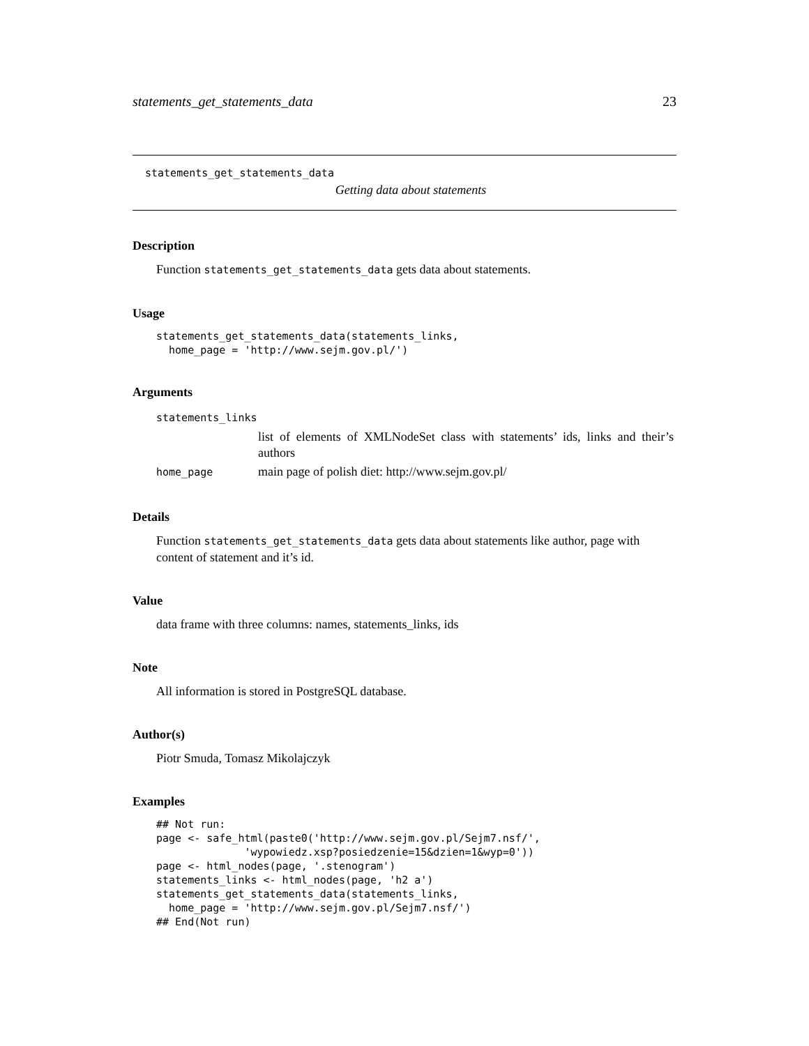statements_get_statements_data 23
statements_get_statements_data
Getting data about statements
Description
Function statements_get_statements_data gets data about statements.
Usage
statements_get_statements_data(statements_links,
  home_page = 'http://www.sejm.gov.pl/')
Arguments
| statements_links | |
| | list of elements of XMLNodeSet class with statements’ ids, links and their’s authors |
| home_page | main page of polish diet: http://www.sejm.gov.pl/ |
Details
Function statements_get_statements_data gets data about statements like author, page with content of statement and it’s id.
Value
data frame with three columns: names, statements_links, ids
Note
All information is stored in PostgreSQL database.
Author(s)
Piotr Smuda, Tomasz Mikolajczyk
Examples
## Not run:
page <- safe_html(paste0('http://www.sejm.gov.pl/Sejm7.nsf/',
              'wypowiedz.xsp?posiedzenie=15&dzien=1&wyp=0'))
page <- html_nodes(page, '.stenogram')
statements_links <- html_nodes(page, 'h2 a')
statements_get_statements_data(statements_links,
  home_page = 'http://www.sejm.gov.pl/Sejm7.nsf/')
## End(Not run)